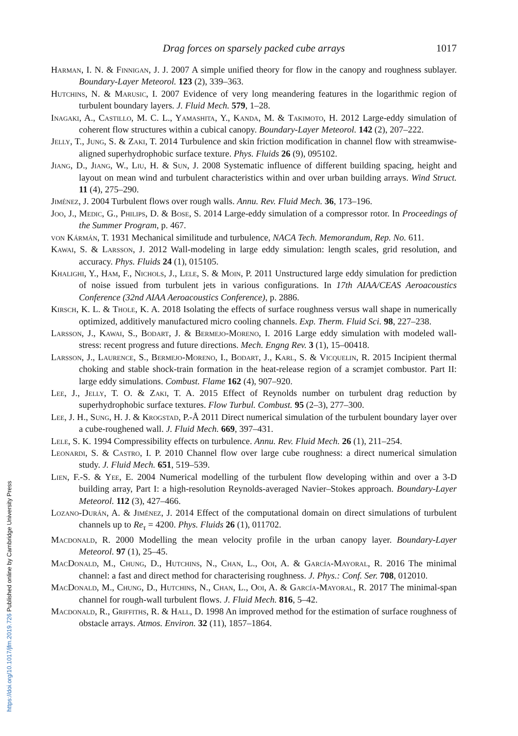Drag forces on sparsely packed cube arrays 1017
Harman, I. N. & Finnigan, J. J. 2007 A simple unified theory for flow in the canopy and roughness sublayer. Boundary-Layer Meteorol. 123 (2), 339–363.
Hutchins, N. & Marusic, I. 2007 Evidence of very long meandering features in the logarithmic region of turbulent boundary layers. J. Fluid Mech. 579, 1–28.
Inagaki, A., Castillo, M. C. L., Yamashita, Y., Kanda, M. & Takimoto, H. 2012 Large-eddy simulation of coherent flow structures within a cubical canopy. Boundary-Layer Meteorol. 142 (2), 207–222.
Jelly, T., Jung, S. & Zaki, T. 2014 Turbulence and skin friction modification in channel flow with streamwise-aligned superhydrophobic surface texture. Phys. Fluids 26 (9), 095102.
Jiang, D., Jiang, W., Liu, H. & Sun, J. 2008 Systematic influence of different building spacing, height and layout on mean wind and turbulent characteristics within and over urban building arrays. Wind Struct. 11 (4), 275–290.
Jiménez, J. 2004 Turbulent flows over rough walls. Annu. Rev. Fluid Mech. 36, 173–196.
Joo, J., Medic, G., Philips, D. & Bose, S. 2014 Large-eddy simulation of a compressor rotor. In Proceedings of the Summer Program, p. 467.
von Kármán, T. 1931 Mechanical similitude and turbulence, NACA Tech. Memorandum, Rep. No. 611.
Kawai, S. & Larsson, J. 2012 Wall-modeling in large eddy simulation: length scales, grid resolution, and accuracy. Phys. Fluids 24 (1), 015105.
Khalighi, Y., Ham, F., Nichols, J., Lele, S. & Moin, P. 2011 Unstructured large eddy simulation for prediction of noise issued from turbulent jets in various configurations. In 17th AIAA/CEAS Aeroacoustics Conference (32nd AIAA Aeroacoustics Conference), p. 2886.
Kirsch, K. L. & Thole, K. A. 2018 Isolating the effects of surface roughness versus wall shape in numerically optimized, additively manufactured micro cooling channels. Exp. Therm. Fluid Sci. 98, 227–238.
Larsson, J., Kawai, S., Bodart, J. & Bermejo-Moreno, I. 2016 Large eddy simulation with modeled wall-stress: recent progress and future directions. Mech. Engng Rev. 3 (1), 15–00418.
Larsson, J., Laurence, S., Bermejo-Moreno, I., Bodart, J., Karl, S. & Vicquelin, R. 2015 Incipient thermal choking and stable shock-train formation in the heat-release region of a scramjet combustor. Part II: large eddy simulations. Combust. Flame 162 (4), 907–920.
Lee, J., Jelly, T. O. & Zaki, T. A. 2015 Effect of Reynolds number on turbulent drag reduction by superhydrophobic surface textures. Flow Turbul. Combust. 95 (2–3), 277–300.
Lee, J. H., Sung, H. J. & Krogstad, P.-Å 2011 Direct numerical simulation of the turbulent boundary layer over a cube-roughened wall. J. Fluid Mech. 669, 397–431.
Lele, S. K. 1994 Compressibility effects on turbulence. Annu. Rev. Fluid Mech. 26 (1), 211–254.
Leonardi, S. & Castro, I. P. 2010 Channel flow over large cube roughness: a direct numerical simulation study. J. Fluid Mech. 651, 519–539.
Lien, F.-S. & Yee, E. 2004 Numerical modelling of the turbulent flow developing within and over a 3-D building array, Part I: a high-resolution Reynolds-averaged Navier–Stokes approach. Boundary-Layer Meteorol. 112 (3), 427–466.
Lozano-Durán, A. & Jiménez, J. 2014 Effect of the computational domain on direct simulations of turbulent channels up to Re<sub>τ</sub> = 4200. Phys. Fluids 26 (1), 011702.
Macdonald, R. 2000 Modelling the mean velocity profile in the urban canopy layer. Boundary-Layer Meteorol. 97 (1), 25–45.
MacDonald, M., Chung, D., Hutchins, N., Chan, L., Ooi, A. & García-Mayoral, R. 2016 The minimal channel: a fast and direct method for characterising roughness. J. Phys.: Conf. Ser. 708, 012010.
MacDonald, M., Chung, D., Hutchins, N., Chan, L., Ooi, A. & García-Mayoral, R. 2017 The minimal-span channel for rough-wall turbulent flows. J. Fluid Mech. 816, 5–42.
Macdonald, R., Griffiths, R. & Hall, D. 1998 An improved method for the estimation of surface roughness of obstacle arrays. Atmos. Environ. 32 (11), 1857–1864.
https://doi.org/10.1017/jfm.2019.726 Published online by Cambridge University Press